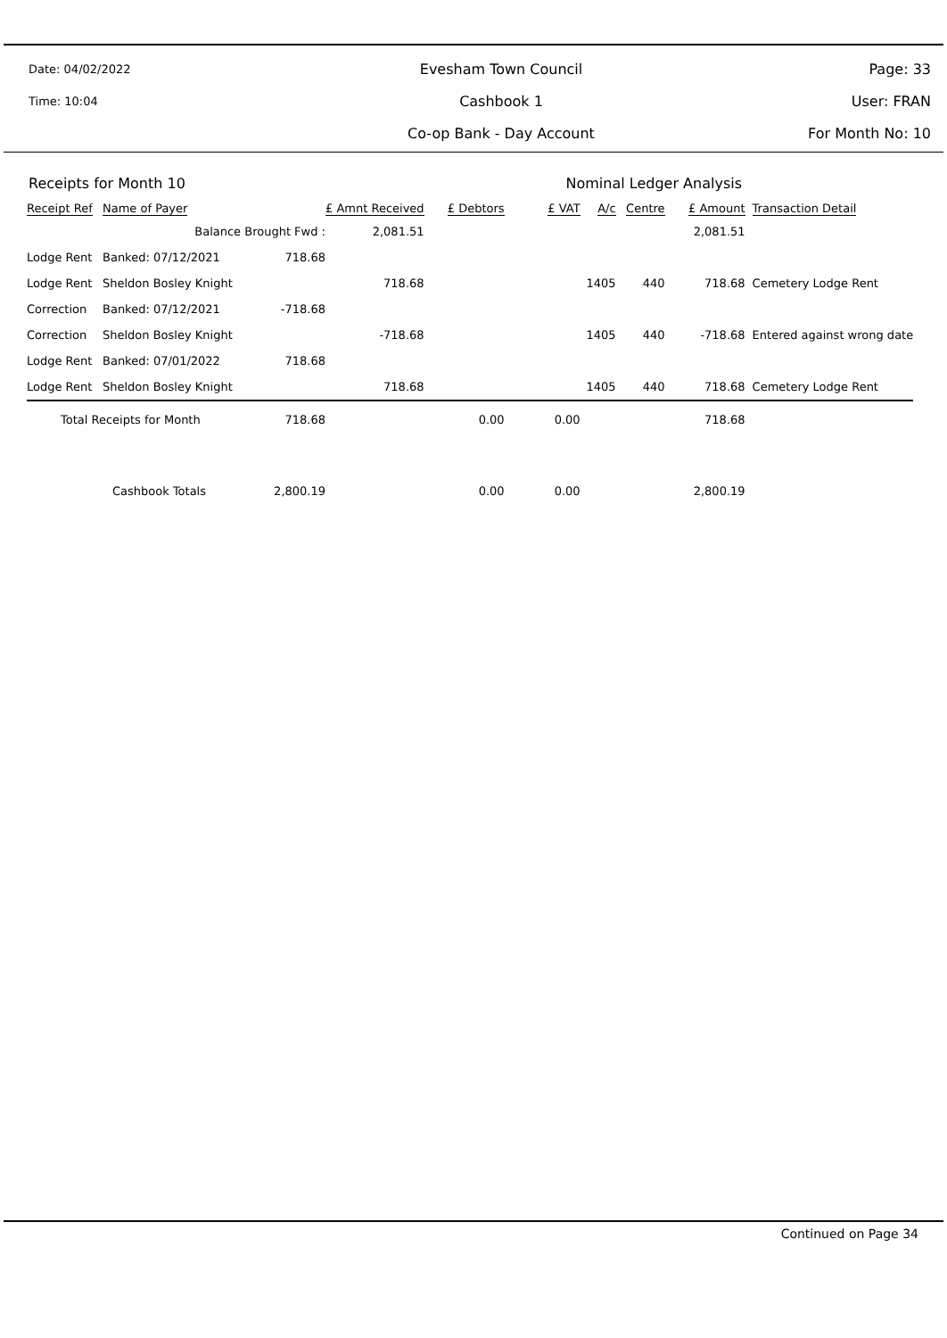Date: 04/02/2022
Evesham Town Council
Page: 33
Time: 10:04
Cashbook 1
User: FRAN
Co-op Bank - Day Account
For Month No: 10
Receipts for Month 10 Nominal Ledger Analysis
| Receipt Ref | Name of Payer | | £ Amnt Received | £ Debtors | £ VAT | A/c | Centre | £ Amount | Transaction Detail |
| --- | --- | --- | --- | --- | --- | --- | --- | --- | --- |
| | Balance Brought Fwd : | | 2,081.51 | | | | | 2,081.51 | |
| Lodge Rent | Banked: 07/12/2021 | 718.68 | | | | | | | |
| Lodge Rent | Sheldon Bosley Knight | | 718.68 | | | 1405 | 440 | 718.68 | Cemetery Lodge Rent |
| Correction | Banked: 07/12/2021 | -718.68 | | | | | | | |
| Correction | Sheldon Bosley Knight | | -718.68 | | | 1405 | 440 | -718.68 | Entered against wrong date |
| Lodge Rent | Banked: 07/01/2022 | 718.68 | | | | | | | |
| Lodge Rent | Sheldon Bosley Knight | | 718.68 | | | 1405 | 440 | 718.68 | Cemetery Lodge Rent |
| Total Receipts for Month | | 718.68 | | 0.00 | 0.00 | | | 718.68 | |
| Cashbook Totals | | 2,800.19 | | 0.00 | 0.00 | | | 2,800.19 | |
Continued on Page 34